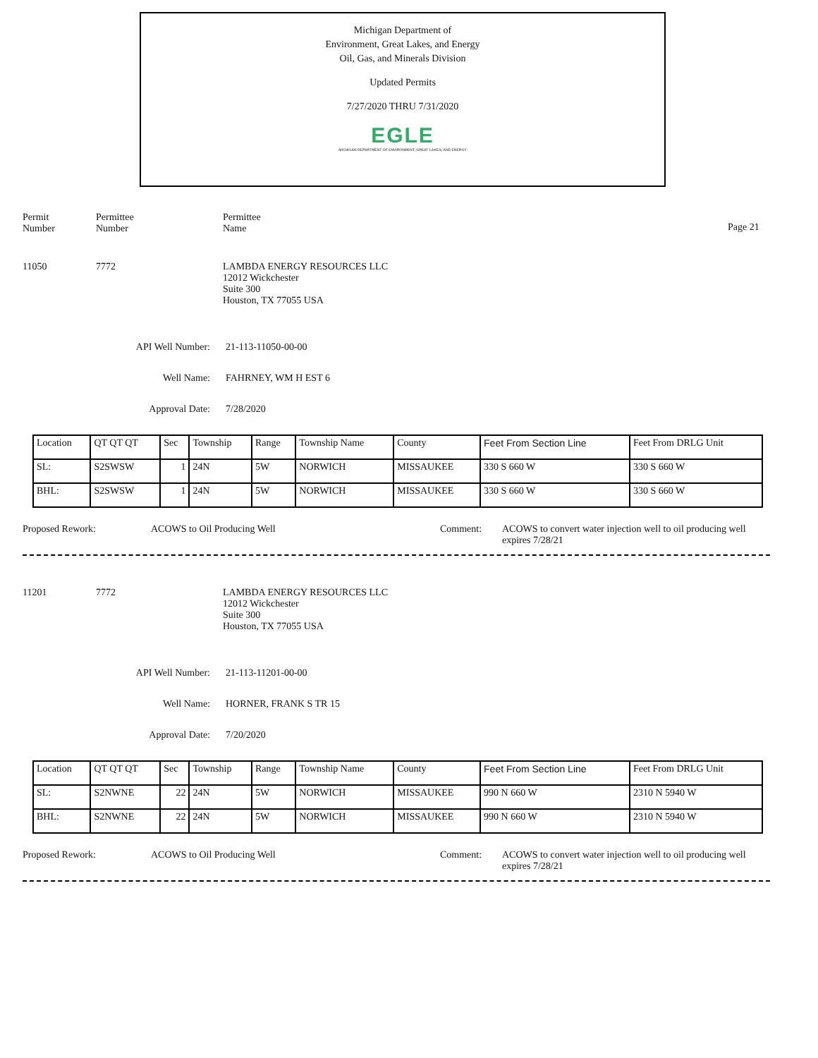Michigan Department of
Environment, Great Lakes, and Energy
Oil, Gas, and Minerals Division
Updated Permits
7/27/2020 THRU 7/31/2020
EGLE
MICHIGAN DEPARTMENT OF ENVIRONMENT, GREAT LAKES, AND ENERGY
Permit
Number
Permittee
Number
Permittee
Name
Page 21
11050 7772 LAMBDA ENERGY RESOURCES LLC
12012 Wickchester
Suite 300
Houston, TX 77055 USA
API Well Number: 21-113-11050-00-00
Well Name: FAHRNEY, WM H EST 6
Approval Date: 7/28/2020
| Location | QT QT QT | Sec | Township | Range | Township Name | County | Feet From Section Line | Feet From DRLG Unit |
| SL: | S2SWSW | 1 | 24N | 5W | NORWICH | MISSAUKEE | 330 S 660 W | 330 S 660 W |
| BHL: | S2SWSW | 1 | 24N | 5W | NORWICH | MISSAUKEE | 330 S 660 W | 330 S 660 W |
Proposed Rework: ACOWS to Oil Producing Well Comment: ACOWS to convert water injection well to oil producing well expires 7/28/21
11201 7772 LAMBDA ENERGY RESOURCES LLC
12012 Wickchester
Suite 300
Houston, TX 77055 USA
API Well Number: 21-113-11201-00-00
Well Name: HORNER, FRANK S TR 15
Approval Date: 7/20/2020
| Location | QT QT QT | Sec | Township | Range | Township Name | County | Feet From Section Line | Feet From DRLG Unit |
| SL: | S2NWNE | 22 | 24N | 5W | NORWICH | MISSAUKEE | 990 N 660 W | 2310 N 5940 W |
| BHL: | S2NWNE | 22 | 24N | 5W | NORWICH | MISSAUKEE | 990 N 660 W | 2310 N 5940 W |
Proposed Rework: ACOWS to Oil Producing Well Comment: ACOWS to convert water injection well to oil producing well expires 7/28/21